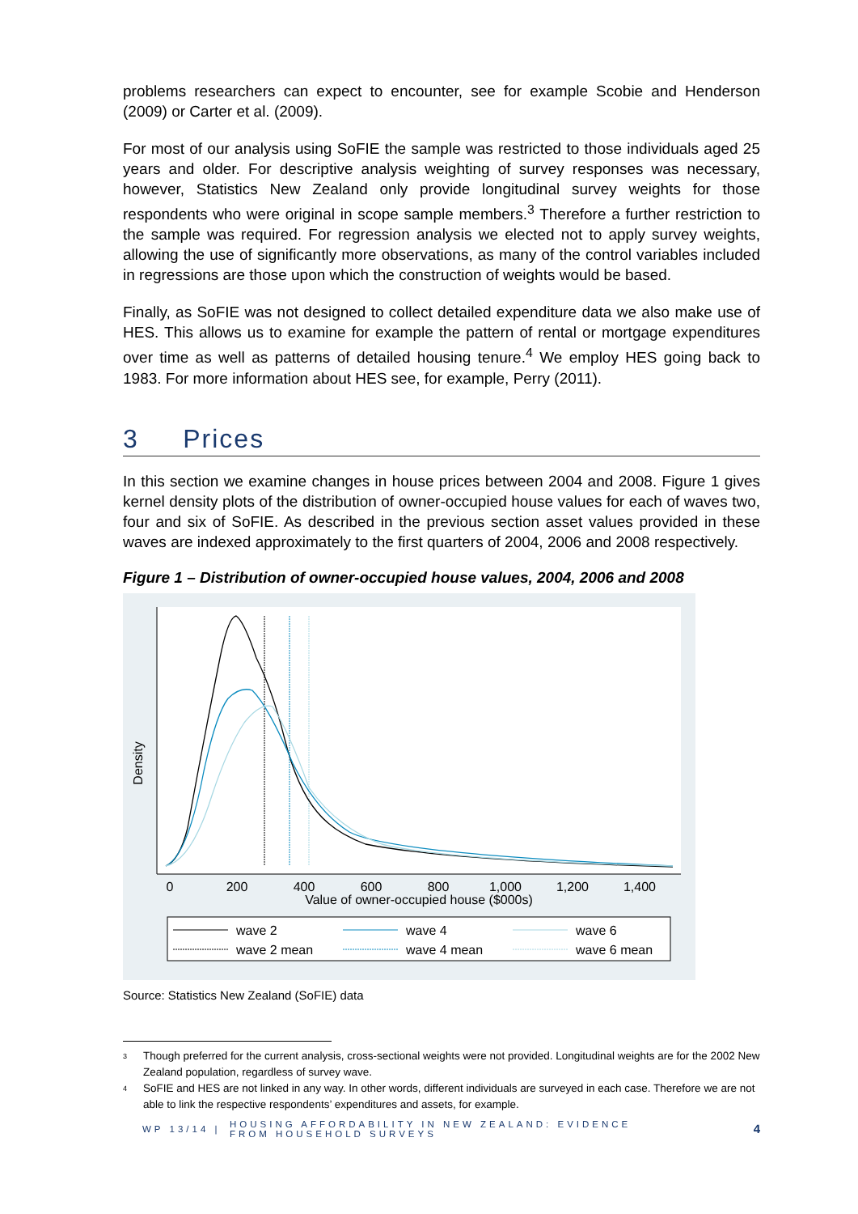problems researchers can expect to encounter, see for example Scobie and Henderson (2009) or Carter et al. (2009).
For most of our analysis using SoFIE the sample was restricted to those individuals aged 25 years and older. For descriptive analysis weighting of survey responses was necessary, however, Statistics New Zealand only provide longitudinal survey weights for those respondents who were original in scope sample members.<sup>3</sup> Therefore a further restriction to the sample was required. For regression analysis we elected not to apply survey weights, allowing the use of significantly more observations, as many of the control variables included in regressions are those upon which the construction of weights would be based.
Finally, as SoFIE was not designed to collect detailed expenditure data we also make use of HES. This allows us to examine for example the pattern of rental or mortgage expenditures over time as well as patterns of detailed housing tenure.<sup>4</sup> We employ HES going back to 1983. For more information about HES see, for example, Perry (2011).
3 Prices
In this section we examine changes in house prices between 2004 and 2008. Figure 1 gives kernel density plots of the distribution of owner-occupied house values for each of waves two, four and six of SoFIE. As described in the previous section asset values provided in these waves are indexed approximately to the first quarters of 2004, 2006 and 2008 respectively.
Figure 1 – Distribution of owner-occupied house values, 2004, 2006 and 2008
Density
0
200
400
600
800
1,000
1,200
1,400
Value of owner-occupied house ($000s)
wave 2
wave 4
wave 6
wave 2 mean
wave 4 mean
wave 6 mean
Source: Statistics New Zealand (SoFIE) data
<sup>3</sup> Though preferred for the current analysis, cross-sectional weights were not provided. Longitudinal weights are for the 2002 New Zealand population, regardless of survey wave.
<sup>4</sup> SoFIE and HES are not linked in any way. In other words, different individuals are surveyed in each case. Therefore we are not able to link the respective respondents’ expenditures and assets, for example.
WP 13/14 | HOUSING AFFORDABILITY IN NEW ZEALAND: EVIDENCE FROM HOUSEHOLD SURVEYS 4